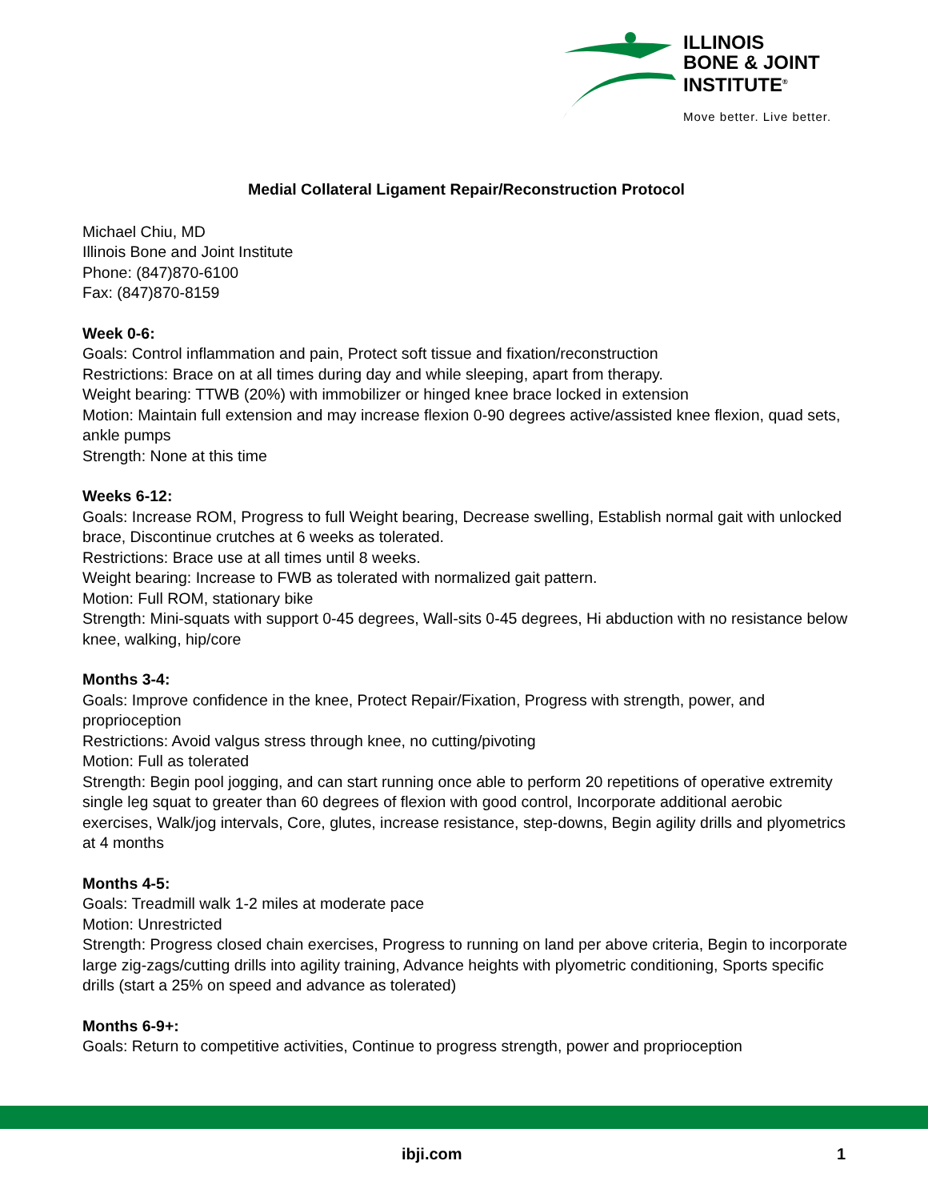ILLINOIS
BONE & JOINT
INSTITUTE<sup>®</sup>
Move better. Live better.
Medial Collateral Ligament Repair/Reconstruction Protocol
Michael Chiu, MD
Illinois Bone and Joint Institute
Phone: (847)870-6100
Fax: (847)870-8159
Week 0-6:
Goals: Control inflammation and pain, Protect soft tissue and fixation/reconstruction
Restrictions: Brace on at all times during day and while sleeping, apart from therapy.
Weight bearing: TTWB (20%) with immobilizer or hinged knee brace locked in extension
Motion: Maintain full extension and may increase flexion 0-90 degrees active/assisted knee flexion, quad sets, ankle pumps
Strength: None at this time
Weeks 6-12:
Goals: Increase ROM, Progress to full Weight bearing, Decrease swelling, Establish normal gait with unlocked brace, Discontinue crutches at 6 weeks as tolerated.
Restrictions: Brace use at all times until 8 weeks.
Weight bearing: Increase to FWB as tolerated with normalized gait pattern.
Motion: Full ROM, stationary bike
Strength: Mini-squats with support 0-45 degrees, Wall-sits 0-45 degrees, Hi abduction with no resistance below knee, walking, hip/core
Months 3-4:
Goals: Improve confidence in the knee, Protect Repair/Fixation, Progress with strength, power, and proprioception
Restrictions: Avoid valgus stress through knee, no cutting/pivoting
Motion: Full as tolerated
Strength: Begin pool jogging, and can start running once able to perform 20 repetitions of operative extremity single leg squat to greater than 60 degrees of flexion with good control, Incorporate additional aerobic exercises, Walk/jog intervals, Core, glutes, increase resistance, step-downs, Begin agility drills and plyometrics at 4 months
Months 4-5:
Goals: Treadmill walk 1-2 miles at moderate pace
Motion: Unrestricted
Strength: Progress closed chain exercises, Progress to running on land per above criteria, Begin to incorporate large zig-zags/cutting drills into agility training, Advance heights with plyometric conditioning, Sports specific drills (start a 25% on speed and advance as tolerated)
Months 6-9+:
Goals: Return to competitive activities, Continue to progress strength, power and proprioception
ibji.com 1